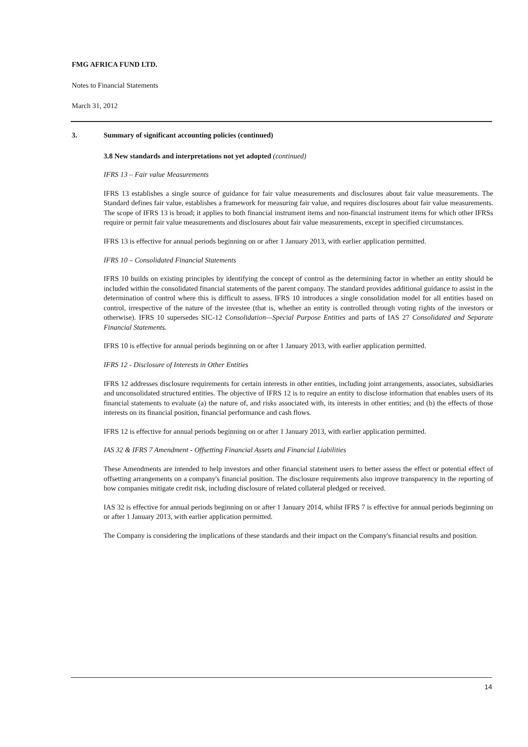FMG AFRICA FUND LTD.
Notes to Financial Statements
March 31, 2012
3. Summary of significant accounting policies (continued)
3.8 New standards and interpretations not yet adopted (continued)
IFRS 13 – Fair value Measurements
IFRS 13 establishes a single source of guidance for fair value measurements and disclosures about fair value measurements. The Standard defines fair value, establishes a framework for measuring fair value, and requires disclosures about fair value measurements. The scope of IFRS 13 is broad; it applies to both financial instrument items and non-financial instrument items for which other IFRSs require or permit fair value measurements and disclosures about fair value measurements, except in specified circumstances.
IFRS 13 is effective for annual periods beginning on or after 1 January 2013, with earlier application permitted.
IFRS 10 – Consolidated Financial Statements
IFRS 10 builds on existing principles by identifying the concept of control as the determining factor in whether an entity should be included within the consolidated financial statements of the parent company. The standard provides additional guidance to assist in the determination of control where this is difficult to assess. IFRS 10 introduces a single consolidation model for all entities based on control, irrespective of the nature of the investee (that is, whether an entity is controlled through voting rights of the investors or otherwise). IFRS 10 supersedes SIC-12 Consolidation—Special Purpose Entities and parts of IAS 27 Consolidated and Separate Financial Statements.
IFRS 10 is effective for annual periods beginning on or after 1 January 2013, with earlier application permitted.
IFRS 12 - Disclosure of Interests in Other Entities
IFRS 12 addresses disclosure requirements for certain interests in other entities, including joint arrangements, associates, subsidiaries and unconsolidated structured entities. The objective of IFRS 12 is to require an entity to disclose information that enables users of its financial statements to evaluate (a) the nature of, and risks associated with, its interests in other entities; and (b) the effects of those interests on its financial position, financial performance and cash flows.
IFRS 12 is effective for annual periods beginning on or after 1 January 2013, with earlier application permitted.
IAS 32 & IFRS 7 Amendment - Offsetting Financial Assets and Financial Liabilities
These Amendments are intended to help investors and other financial statement users to better assess the effect or potential effect of offsetting arrangements on a company's financial position. The disclosure requirements also improve transparency in the reporting of how companies mitigate credit risk, including disclosure of related collateral pledged or received.
IAS 32 is effective for annual periods beginning on or after 1 January 2014, whilst IFRS 7 is effective for annual periods beginning on or after 1 January 2013, with earlier application permitted.
The Company is considering the implications of these standards and their impact on the Company's financial results and position.
14